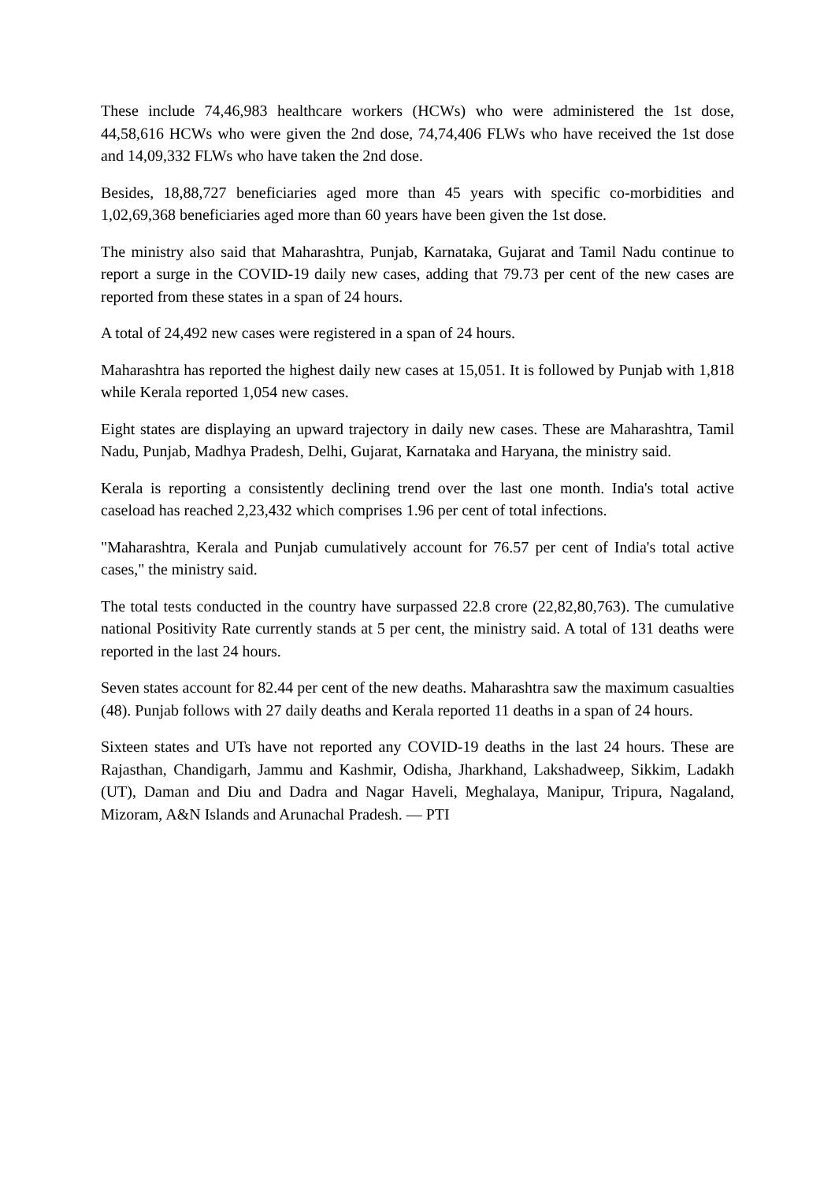These include 74,46,983 healthcare workers (HCWs) who were administered the 1st dose, 44,58,616 HCWs who were given the 2nd dose, 74,74,406 FLWs who have received the 1st dose and 14,09,332 FLWs who have taken the 2nd dose.
Besides, 18,88,727 beneficiaries aged more than 45 years with specific co-morbidities and 1,02,69,368 beneficiaries aged more than 60 years have been given the 1st dose.
The ministry also said that Maharashtra, Punjab, Karnataka, Gujarat and Tamil Nadu continue to report a surge in the COVID-19 daily new cases, adding that 79.73 per cent of the new cases are reported from these states in a span of 24 hours.
A total of 24,492 new cases were registered in a span of 24 hours.
Maharashtra has reported the highest daily new cases at 15,051. It is followed by Punjab with 1,818 while Kerala reported 1,054 new cases.
Eight states are displaying an upward trajectory in daily new cases. These are Maharashtra, Tamil Nadu, Punjab, Madhya Pradesh, Delhi, Gujarat, Karnataka and Haryana, the ministry said.
Kerala is reporting a consistently declining trend over the last one month. India's total active caseload has reached 2,23,432 which comprises 1.96 per cent of total infections.
"Maharashtra, Kerala and Punjab cumulatively account for 76.57 per cent of India's total active cases," the ministry said.
The total tests conducted in the country have surpassed 22.8 crore (22,82,80,763). The cumulative national Positivity Rate currently stands at 5 per cent, the ministry said. A total of 131 deaths were reported in the last 24 hours.
Seven states account for 82.44 per cent of the new deaths. Maharashtra saw the maximum casualties (48). Punjab follows with 27 daily deaths and Kerala reported 11 deaths in a span of 24 hours.
Sixteen states and UTs have not reported any COVID-19 deaths in the last 24 hours. These are Rajasthan, Chandigarh, Jammu and Kashmir, Odisha, Jharkhand, Lakshadweep, Sikkim, Ladakh (UT), Daman and Diu and Dadra and Nagar Haveli, Meghalaya, Manipur, Tripura, Nagaland, Mizoram, A&N Islands and Arunachal Pradesh. — PTI